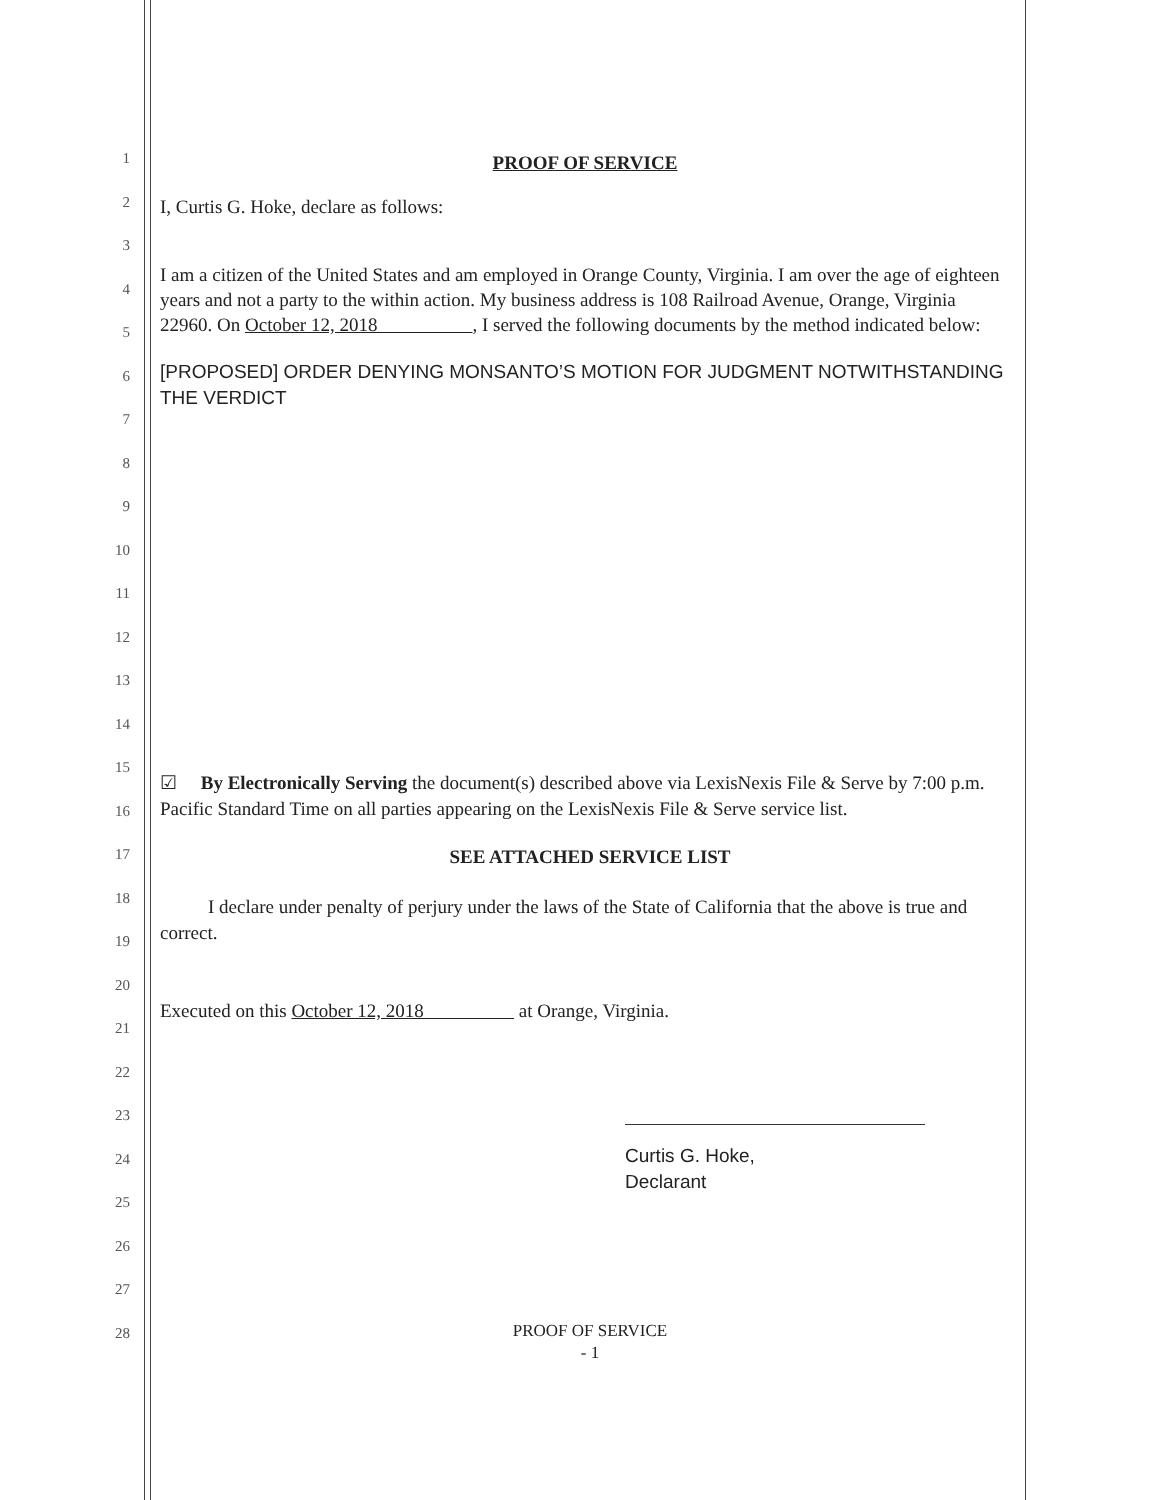1
PROOF OF SERVICE
2
I, Curtis G. Hoke, declare as follows:
3
I am a citizen of the United States and am employed in Orange County, Virginia. I am over the age of eighteen years and not a party to the within action. My business address is 108 Railroad Avenue, Orange, Virginia 22960. On October 12, 2018 , I served the following documents by the method indicated below:
[PROPOSED] ORDER DENYING MONSANTO’S MOTION FOR JUDGMENT NOTWITHSTANDING THE VERDICT
4
5
6
7
8
9
10
11
12
13
14
☑ By Electronically Serving the document(s) described above via LexisNexis File & Serve by 7:00 p.m. Pacific Standard Time on all parties appearing on the LexisNexis File & Serve service list.
SEE ATTACHED SERVICE LIST
I declare under penalty of perjury under the laws of the State of California that the above is true and correct.
Executed on this October 12, 2018 at Orange, Virginia.
Curtis G. Hoke,
Declarant
PROOF OF SERVICE
- 1
15
16
17
18
19
20
21
22
23
24
25
26
27
28